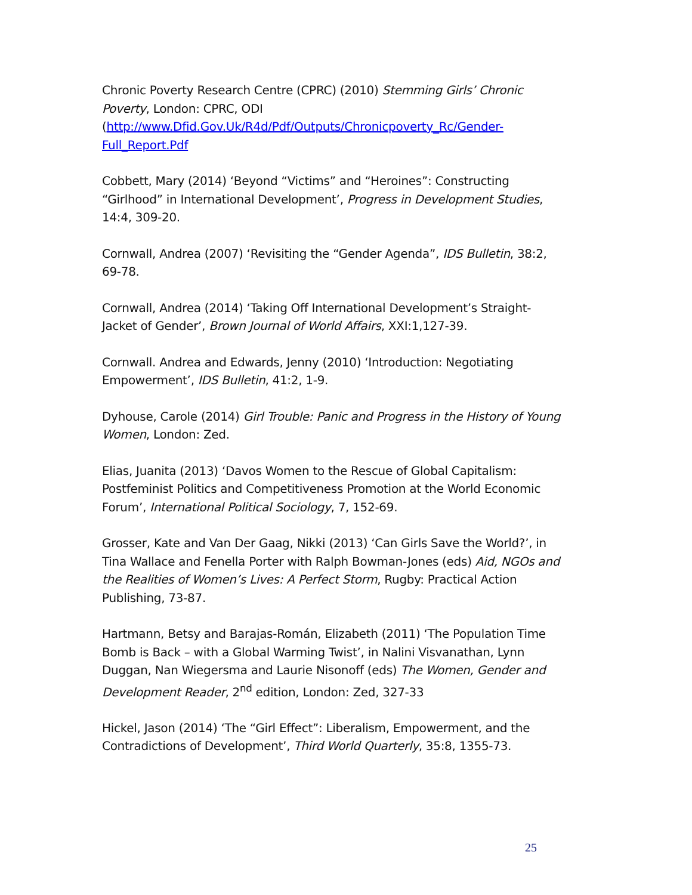Chronic Poverty Research Centre (CPRC) (2010) Stemming Girls’ Chronic Poverty, London: CPRC, ODI (http://www.Dfid.Gov.Uk/R4d/Pdf/Outputs/Chronicpoverty_Rc/Gender-Full_Report.Pdf
Cobbett, Mary (2014) ‘Beyond “Victims” and “Heroines”: Constructing “Girlhood” in International Development’, Progress in Development Studies, 14:4, 309-20.
Cornwall, Andrea (2007) ‘Revisiting the “Gender Agenda”, IDS Bulletin, 38:2, 69-78.
Cornwall, Andrea (2014) ‘Taking Off International Development’s Straight-Jacket of Gender’, Brown Journal of World Affairs, XXI:1,127-39.
Cornwall. Andrea and Edwards, Jenny (2010) ‘Introduction: Negotiating Empowerment’, IDS Bulletin, 41:2, 1-9.
Dyhouse, Carole (2014) Girl Trouble: Panic and Progress in the History of Young Women, London: Zed.
Elias, Juanita (2013) ‘Davos Women to the Rescue of Global Capitalism: Postfeminist Politics and Competitiveness Promotion at the World Economic Forum’, International Political Sociology, 7, 152-69.
Grosser, Kate and Van Der Gaag, Nikki (2013) ‘Can Girls Save the World?’, in Tina Wallace and Fenella Porter with Ralph Bowman-Jones (eds) Aid, NGOs and the Realities of Women’s Lives: A Perfect Storm, Rugby: Practical Action Publishing, 73-87.
Hartmann, Betsy and Barajas-Román, Elizabeth (2011) ‘The Population Time Bomb is Back – with a Global Warming Twist’, in Nalini Visvanathan, Lynn Duggan, Nan Wiegersma and Laurie Nisonoff (eds) The Women, Gender and Development Reader, 2<sup>nd</sup> edition, London: Zed, 327-33
Hickel, Jason (2014) ‘The “Girl Effect”: Liberalism, Empowerment, and the Contradictions of Development’, Third World Quarterly, 35:8, 1355-73.
25